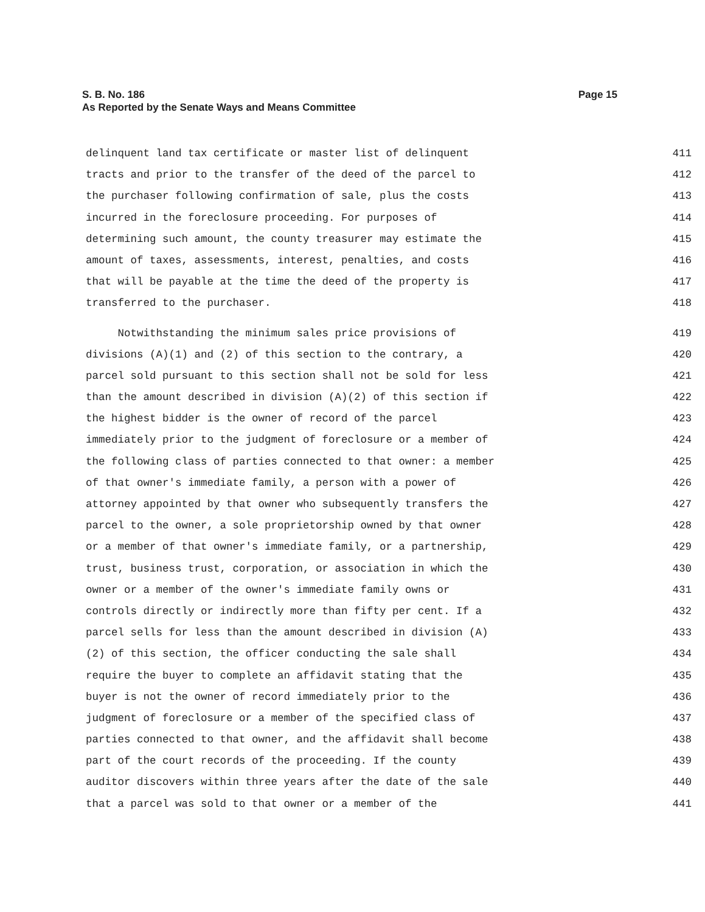Page 15 S. B. No. 186
As Reported by the Senate Ways and Means Committee
delinquent land tax certificate or master list of delinquent 411
tracts and prior to the transfer of the deed of the parcel to 412
the purchaser following confirmation of sale, plus the costs 413
incurred in the foreclosure proceeding. For purposes of 414
determining such amount, the county treasurer may estimate the 415
amount of taxes, assessments, interest, penalties, and costs 416
that will be payable at the time the deed of the property is 417
transferred to the purchaser. 418
Notwithstanding the minimum sales price provisions of 419
divisions (A)(1) and (2) of this section to the contrary, a 420
parcel sold pursuant to this section shall not be sold for less 421
than the amount described in division (A)(2) of this section if 422
the highest bidder is the owner of record of the parcel 423
immediately prior to the judgment of foreclosure or a member of 424
the following class of parties connected to that owner: a member 425
of that owner's immediate family, a person with a power of 426
attorney appointed by that owner who subsequently transfers the 427
parcel to the owner, a sole proprietorship owned by that owner 428
or a member of that owner's immediate family, or a partnership, 429
trust, business trust, corporation, or association in which the 430
owner or a member of the owner's immediate family owns or 431
controls directly or indirectly more than fifty per cent. If a 432
parcel sells for less than the amount described in division (A) 433
(2) of this section, the officer conducting the sale shall 434
require the buyer to complete an affidavit stating that the 435
buyer is not the owner of record immediately prior to the 436
judgment of foreclosure or a member of the specified class of 437
parties connected to that owner, and the affidavit shall become 438
part of the court records of the proceeding. If the county 439
auditor discovers within three years after the date of the sale 440
that a parcel was sold to that owner or a member of the 441